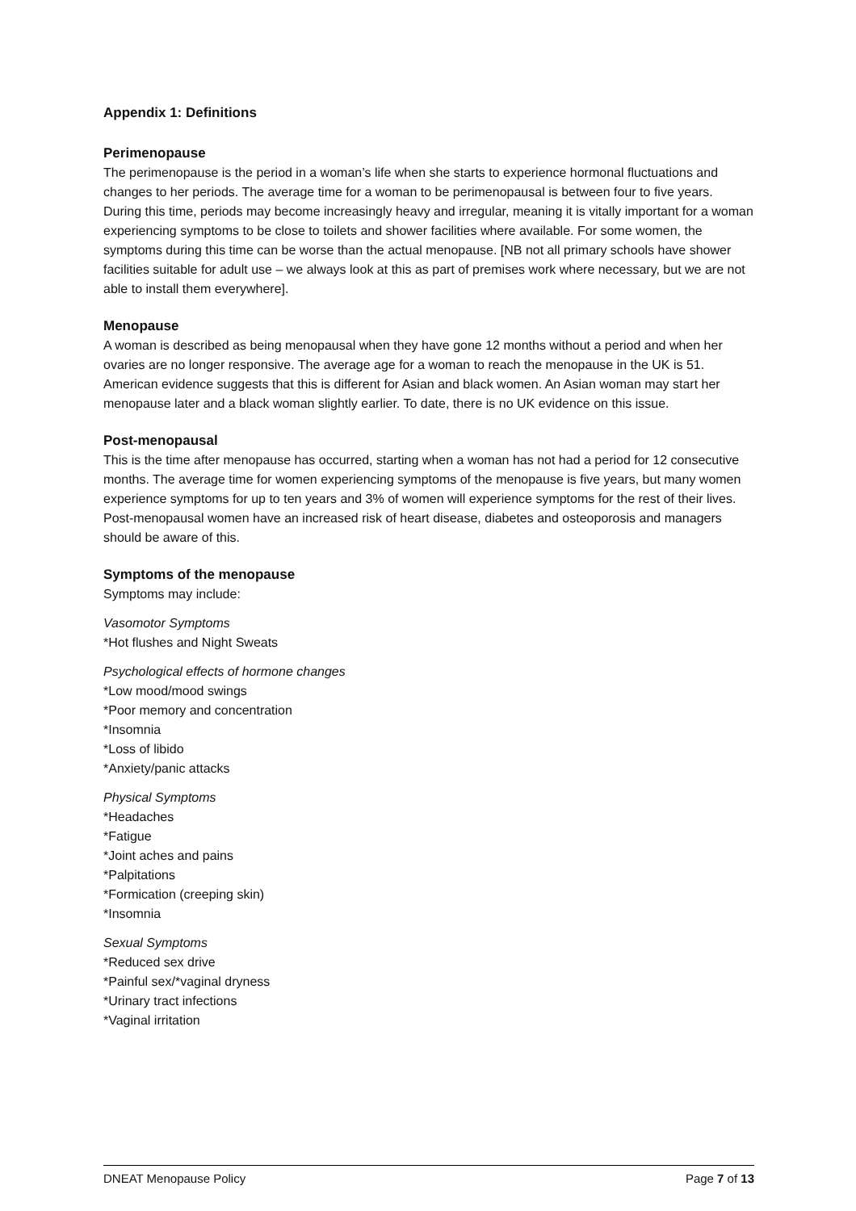Appendix 1: Definitions
Perimenopause
The perimenopause is the period in a woman’s life when she starts to experience hormonal fluctuations and changes to her periods. The average time for a woman to be perimenopausal is between four to five years. During this time, periods may become increasingly heavy and irregular, meaning it is vitally important for a woman experiencing symptoms to be close to toilets and shower facilities where available. For some women, the symptoms during this time can be worse than the actual menopause. [NB not all primary schools have shower facilities suitable for adult use – we always look at this as part of premises work where necessary, but we are not able to install them everywhere].
Menopause
A woman is described as being menopausal when they have gone 12 months without a period and when her ovaries are no longer responsive. The average age for a woman to reach the menopause in the UK is 51. American evidence suggests that this is different for Asian and black women. An Asian woman may start her menopause later and a black woman slightly earlier. To date, there is no UK evidence on this issue.
Post-menopausal
This is the time after menopause has occurred, starting when a woman has not had a period for 12 consecutive months. The average time for women experiencing symptoms of the menopause is five years, but many women experience symptoms for up to ten years and 3% of women will experience symptoms for the rest of their lives. Post-menopausal women have an increased risk of heart disease, diabetes and osteoporosis and managers should be aware of this.
Symptoms of the menopause
Symptoms may include:
Vasomotor Symptoms
*Hot flushes and Night Sweats
Psychological effects of hormone changes
*Low mood/mood swings
*Poor memory and concentration
*Insomnia
*Loss of libido
*Anxiety/panic attacks
Physical Symptoms
*Headaches
*Fatigue
*Joint aches and pains
*Palpitations
*Formication (creeping skin)
*Insomnia
Sexual Symptoms
*Reduced sex drive
*Painful sex/*vaginal dryness
*Urinary tract infections
*Vaginal irritation
DNEAT Menopause Policy Page 7 of 13